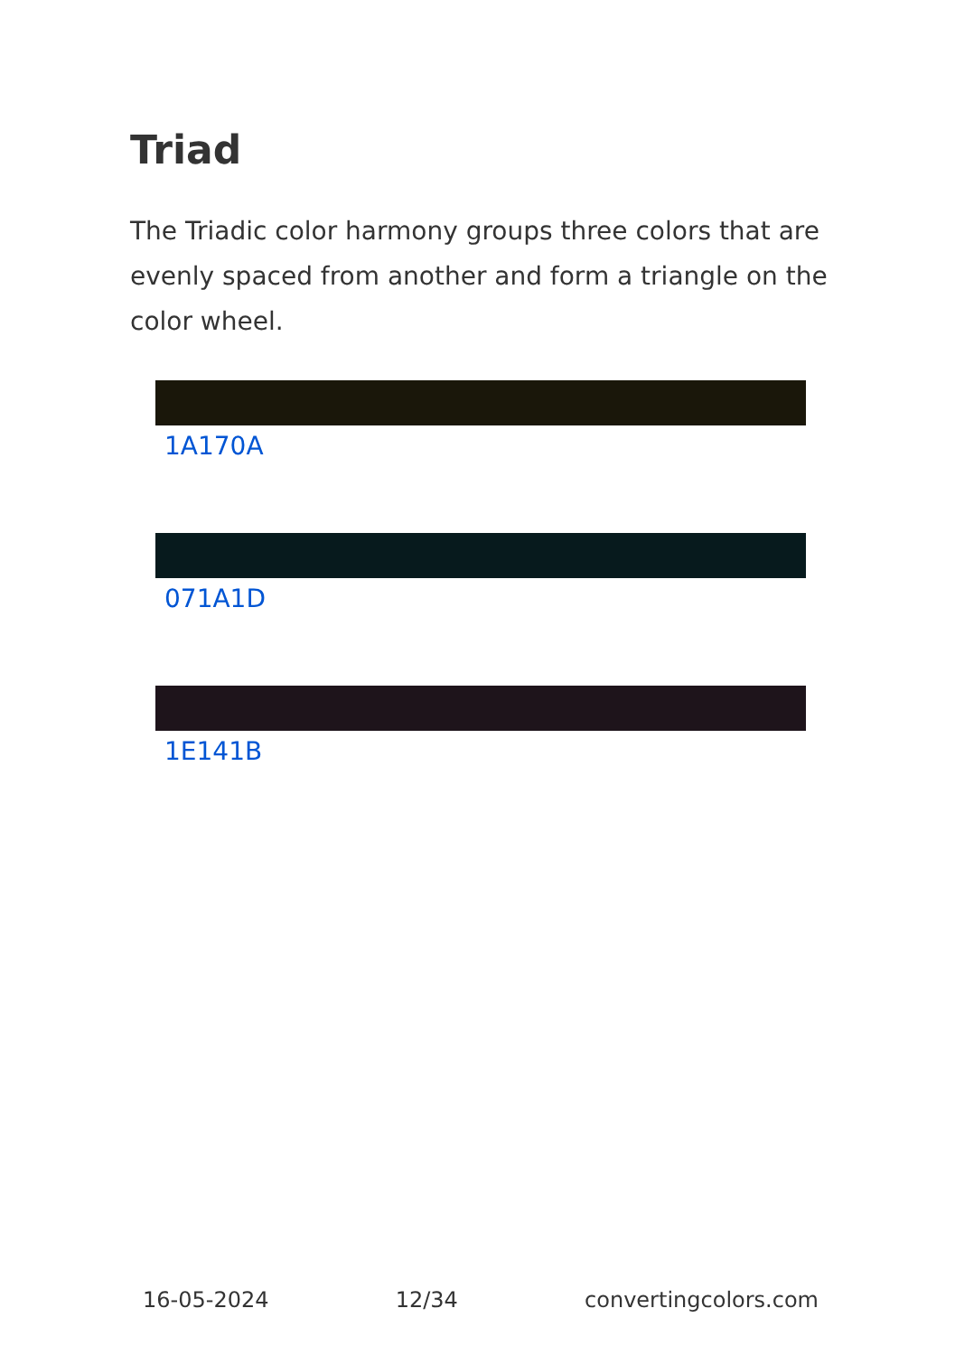Triad
The Triadic color harmony groups three colors that are evenly spaced from another and form a triangle on the color wheel.
1A170A
071A1D
1E141B
16-05-2024 12/34 convertingcolors.com